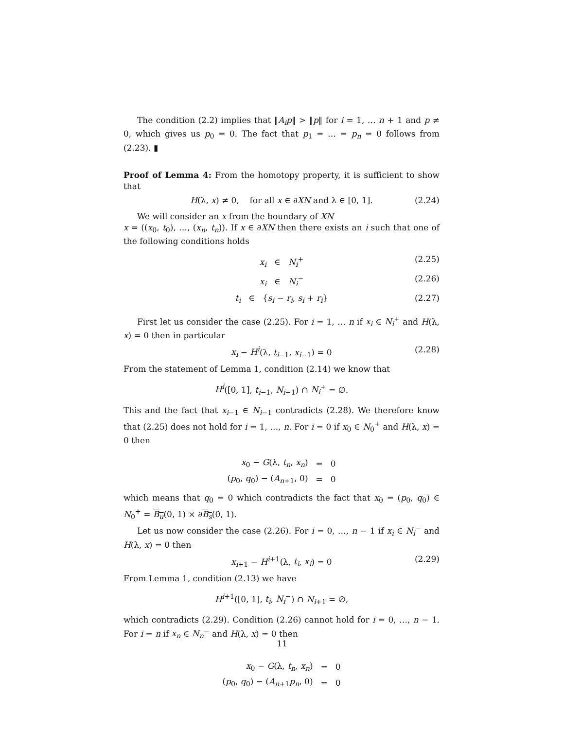The condition (2.2) implies that ‖A<sub>i</sub>p‖ > ‖p‖ for i = 1, … n + 1 and p ≠ 0, which gives us p<sub>0</sub> = 0. The fact that p<sub>1</sub> = … = p<sub>n</sub> = 0 follows from (2.23). ▮
Proof of Lemma 4: From the homotopy property, it is sufficient to show that
H(λ, x) ≠ 0, for all x ∈ ∂XN and λ ∈ [0, 1]. (2.24)
We will consider an x from the boundary of XN
x = ((x<sub>0</sub>, t<sub>0</sub>), …, (x<sub>n</sub>, t<sub>n</sub>)). If x ∈ ∂XN then there exists an i such that one of the following conditions holds
x<sub>i</sub> ∈ N<sub>i</sub><sup>+</sup> (2.25)
x<sub>i</sub> ∈ N<sub>i</sub><sup>−</sup> (2.26)
t<sub>i</sub> ∈ {s<sub>i</sub> − r<sub>i</sub>, s<sub>i</sub> + r<sub>i</sub>} (2.27)
First let us consider the case (2.25). For i = 1, … n if x<sub>i</sub> ∈ N<sub>i</sub><sup>+</sup> and H(λ, x) = 0 then in particular
x<sub>i</sub> − H<sup>i</sup>(λ, t<sub>i−1</sub>, x<sub>i−1</sub>) = 0 (2.28)
From the statement of Lemma 1, condition (2.14) we know that
H<sup>i</sup>([0, 1], t<sub>i−1</sub>, N<sub>i−1</sub>) ∩ N<sub>i</sub><sup>+</sup> = ∅.
This and the fact that x<sub>i−1</sub> ∈ N<sub>i−1</sub> contradicts (2.28). We therefore know that (2.25) does not hold for i = 1, …, n. For i = 0 if x<sub>0</sub> ∈ N<sub>0</sub><sup>+</sup> and H(λ, x) = 0 then
| x<sub>0</sub> − G (λ, t<sub>n</sub> , x<sub>n</sub> ) | = | 0 |
| ( p<sub>0</sub>, q<sub>0</sub>) − ( A<sub>n+1</sub>, 0) | = | 0 |
which means that q<sub>0</sub> = 0 which contradicts the fact that x<sub>0</sub> = (p<sub>0</sub>, q<sub>0</sub>) ∈ N<sub>0</sub><sup>+</sup> = B<sub>u</sub>(0, 1) × ∂B<sub>s</sub>(0, 1).
Let us now consider the case (2.26). For i = 0, …, n − 1 if x<sub>i</sub> ∈ N<sub>i</sub><sup>−</sup> and H(λ, x) = 0 then
x<sub>i+1</sub> − H<sup>i+1</sup>(λ, t<sub>i</sub>, x<sub>i</sub>) = 0 (2.29)
From Lemma 1, condition (2.13) we have
H<sup>i+1</sup>([0, 1], t<sub>i</sub>, N<sub>i</sub><sup>−</sup>) ∩ N<sub>i+1</sub> = ∅,
which contradicts (2.29). Condition (2.26) cannot hold for i = 0, …, n − 1. For i = n if x<sub>n</sub> ∈ N<sub>n</sub><sup>−</sup> and H(λ, x) = 0 then
| x<sub>0</sub> − G (λ, t<sub>n</sub> , x<sub>n</sub> ) | = | 0 |
| ( p<sub>0</sub>, q<sub>0</sub>) − ( A<sub>n+1</sub> p<sub>n</sub> , 0) | = | 0 |
11